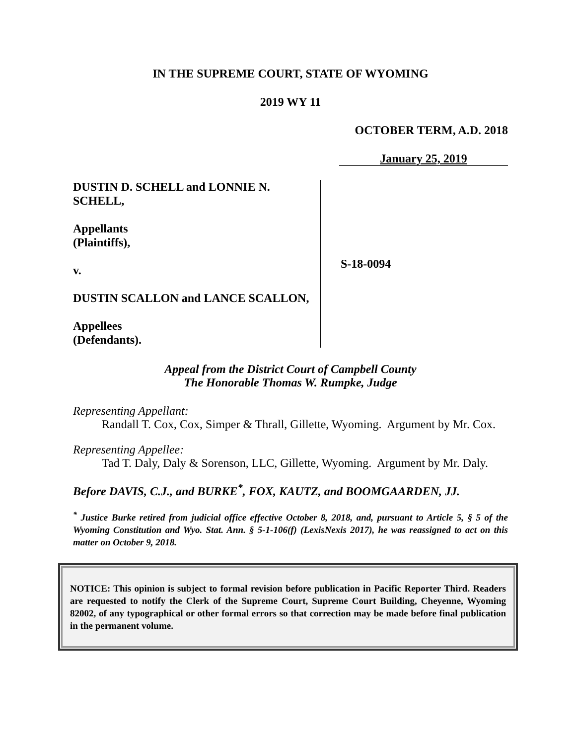IN THE SUPREME COURT, STATE OF WYOMING
2019 WY 11
OCTOBER TERM, A.D. 2018
January 25, 2019
DUSTIN D. SCHELL and LONNIE N. SCHELL,
Appellants
(Plaintiffs),
v.
DUSTIN SCALLON and LANCE SCALLON,
Appellees
(Defendants).
S-18-0094
Appeal from the District Court of Campbell County
The Honorable Thomas W. Rumpke, Judge
Representing Appellant:
Randall T. Cox, Cox, Simper & Thrall, Gillette, Wyoming. Argument by Mr. Cox.
Representing Appellee:
Tad T. Daly, Daly & Sorenson, LLC, Gillette, Wyoming. Argument by Mr. Daly.
Before DAVIS, C.J., and BURKE<sup>*</sup>, FOX, KAUTZ, and BOOMGAARDEN, JJ.
<sup>*</sup> Justice Burke retired from judicial office effective October 8, 2018, and, pursuant to Article 5, § 5 of the Wyoming Constitution and Wyo. Stat. Ann. § 5-1-106(f) (LexisNexis 2017), he was reassigned to act on this matter on October 9, 2018.
NOTICE: This opinion is subject to formal revision before publication in Pacific Reporter Third. Readers are requested to notify the Clerk of the Supreme Court, Supreme Court Building, Cheyenne, Wyoming 82002, of any typographical or other formal errors so that correction may be made before final publication in the permanent volume.